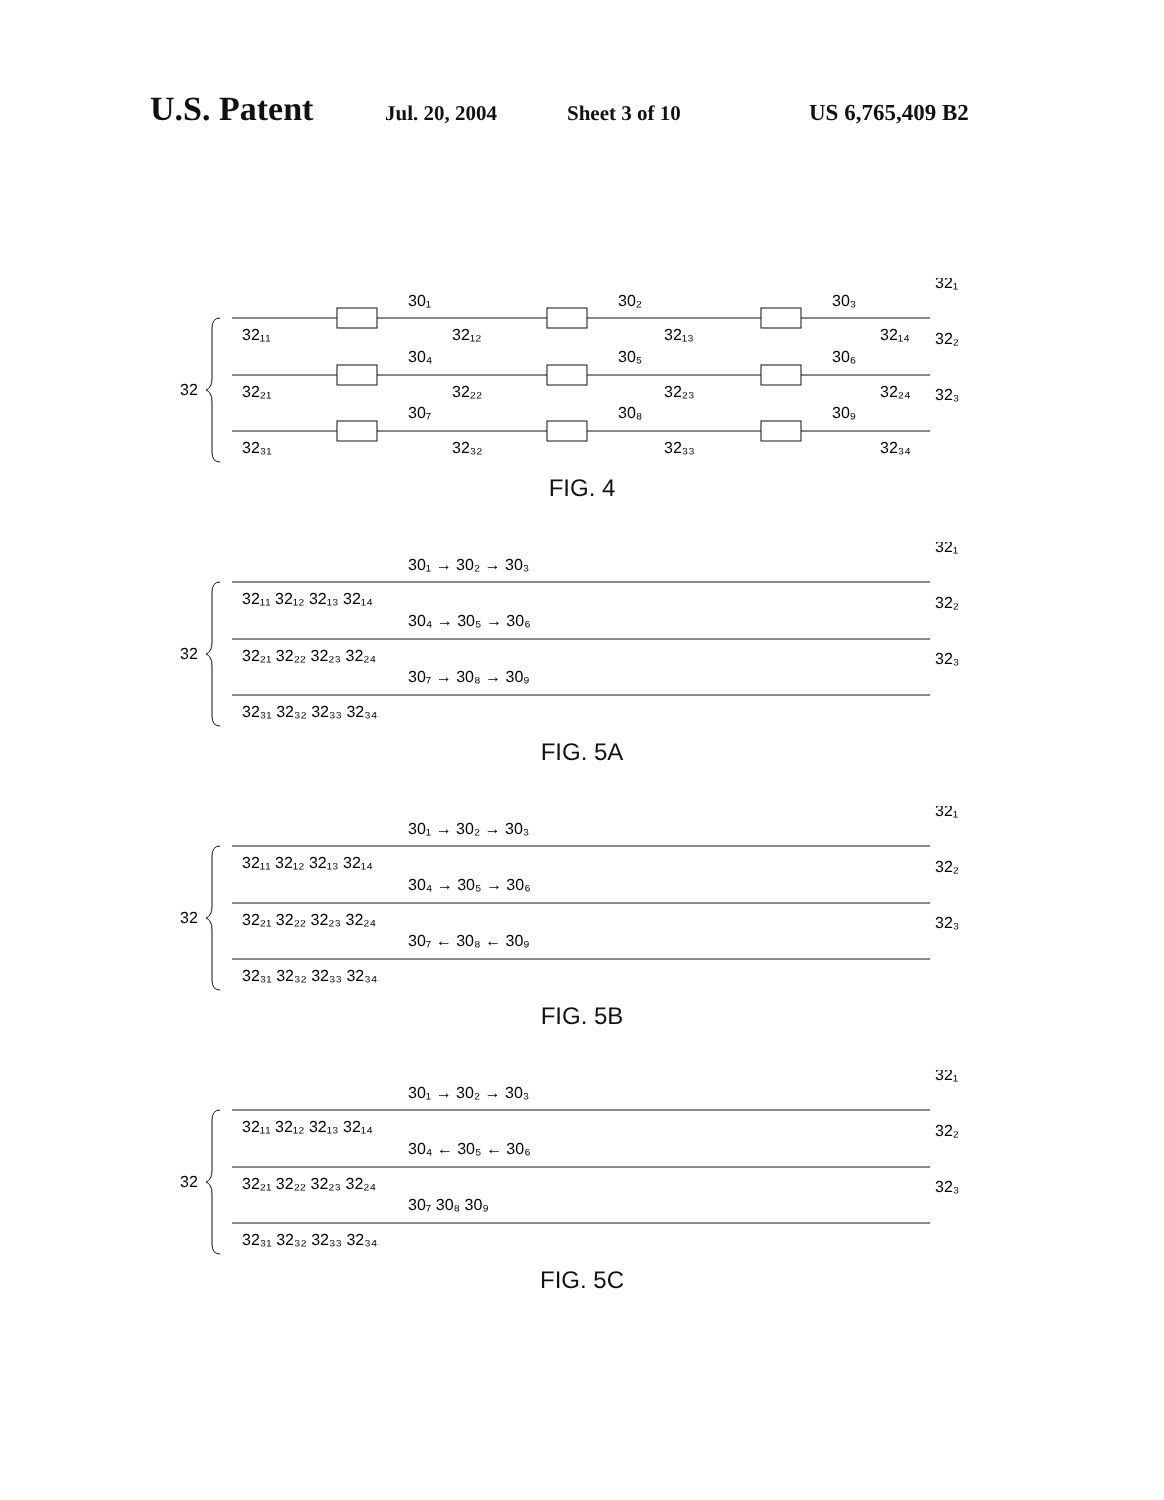U.S. Patent Jul. 20, 2004 Sheet 3 of 10 US 6,765,409 B2
32
30₁
30₂
30₃
30₄
30₅
30₆
30₇
30₈
30₉
32₁₁
32₁₂
32₁₃
32₁₄
32₂₁
32₂₂
32₂₃
32₂₄
32₃₁
32₃₂
32₃₃
32₃₄
32₁
32₂
32₃
FIG. 4
32
30₁ → 30₂ → 30₃
30₄ → 30₅ → 30₆
30₇ → 30₈ → 30₉
32₁₁ 32₁₂ 32₁₃ 32₁₄
32₂₁ 32₂₂ 32₂₃ 32₂₄
32₃₁ 32₃₂ 32₃₃ 32₃₄
32₁
32₂
32₃
FIG. 5A
32
30₁ → 30₂ → 30₃
30₄ → 30₅ → 30₆
30₇ ← 30₈ ← 30₉
32₁₁ 32₁₂ 32₁₃ 32₁₄
32₂₁ 32₂₂ 32₂₃ 32₂₄
32₃₁ 32₃₂ 32₃₃ 32₃₄
32₁
32₂
32₃
FIG. 5B
32
30₁ → 30₂ → 30₃
30₄ ← 30₅ ← 30₆
30₇ 30₈ 30₉
32₁₁ 32₁₂ 32₁₃ 32₁₄
32₂₁ 32₂₂ 32₂₃ 32₂₄
32₃₁ 32₃₂ 32₃₃ 32₃₄
32₁
32₂
32₃
FIG. 5C